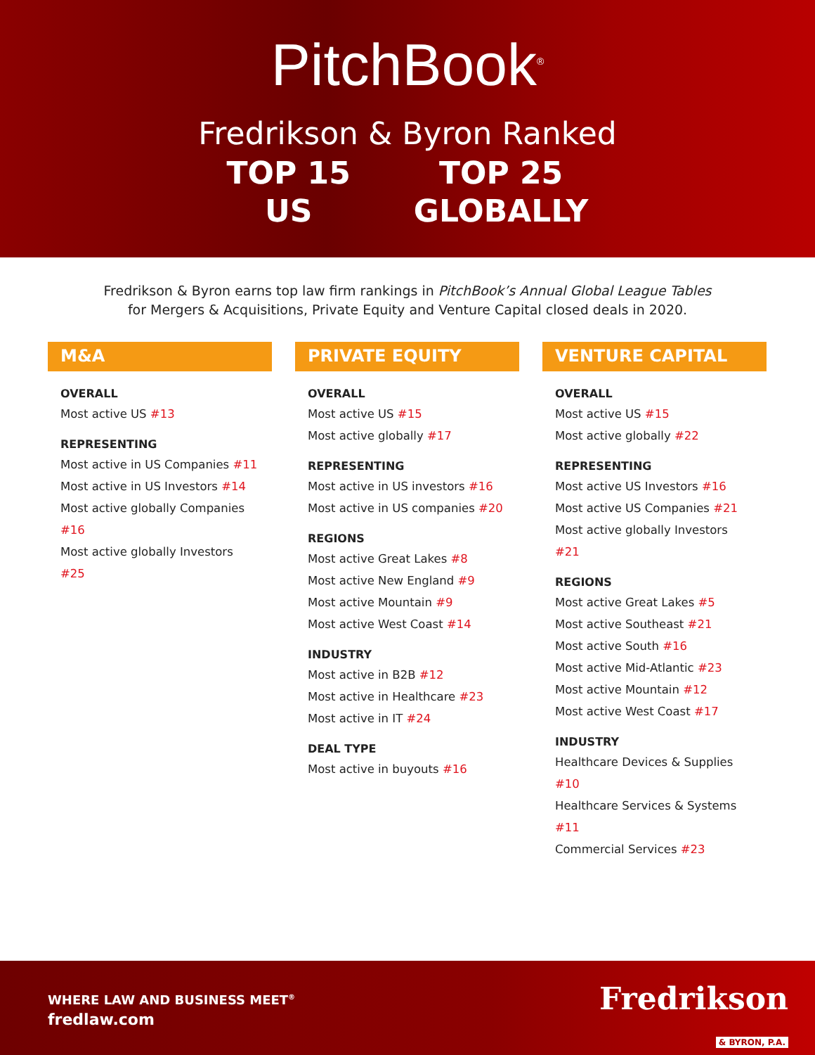PitchBook<sup>®</sup>
Fredrikson & Byron Ranked
TOP 15
US
TOP 25
GLOBALLY
Fredrikson & Byron earns top law firm rankings in PitchBook’s Annual Global League Tables
for Mergers & Acquisitions, Private Equity and Venture Capital closed deals in 2020.
M&A
OVERALL
Most active US #13
REPRESENTING
Most active in US Companies #11
Most active in US Investors #14
Most active globally Companies #16
Most active globally Investors #25
PRIVATE EQUITY
OVERALL
Most active US #15
Most active globally #17
REPRESENTING
Most active in US investors #16
Most active in US companies #20
REGIONS
Most active Great Lakes #8
Most active New England #9
Most active Mountain #9
Most active West Coast #14
INDUSTRY
Most active in B2B #12
Most active in Healthcare #23
Most active in IT #24
DEAL TYPE
Most active in buyouts #16
VENTURE CAPITAL
OVERALL
Most active US #15
Most active globally #22
REPRESENTING
Most active US Investors #16
Most active US Companies #21
Most active globally Investors #21
REGIONS
Most active Great Lakes #5
Most active Southeast #21
Most active South #16
Most active Mid-Atlantic #23
Most active Mountain #12
Most active West Coast #17
INDUSTRY
Healthcare Devices & Supplies #10
Healthcare Services & Systems #11
Commercial Services #23
WHERE LAW AND BUSINESS MEET<sup>®</sup>
fredlaw.com
Fredrikson
& BYRON, P.A.